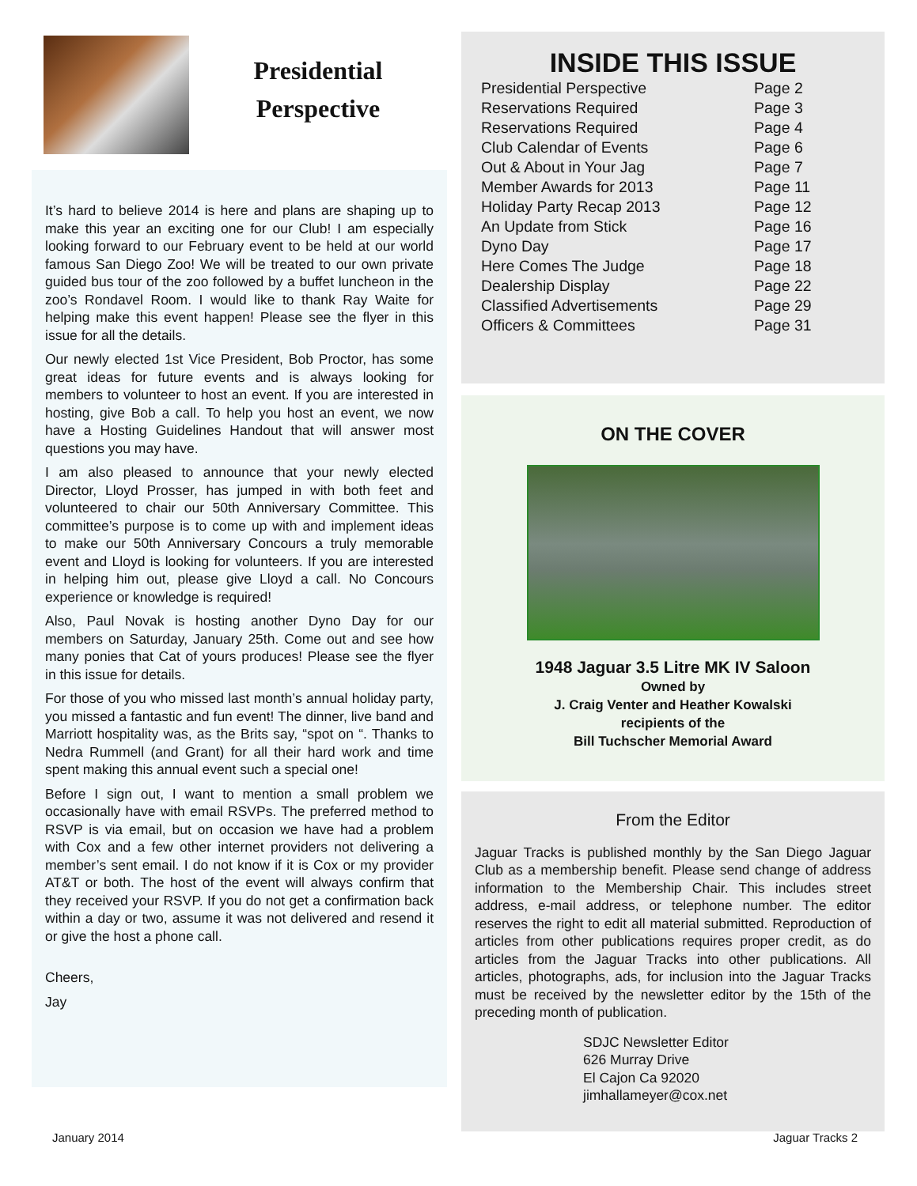Presidential
Perspective
It’s hard to believe 2014 is here and plans are shaping up to make this year an exciting one for our Club! I am especially looking forward to our February event to be held at our world famous San Diego Zoo! We will be treated to our own private guided bus tour of the zoo followed by a buffet luncheon in the zoo’s Rondavel Room. I would like to thank Ray Waite for helping make this event happen! Please see the flyer in this issue for all the details.
Our newly elected 1st Vice President, Bob Proctor, has some great ideas for future events and is always looking for members to volunteer to host an event. If you are interested in hosting, give Bob a call. To help you host an event, we now have a Hosting Guidelines Handout that will answer most questions you may have.
I am also pleased to announce that your newly elected Director, Lloyd Prosser, has jumped in with both feet and volunteered to chair our 50th Anniversary Committee. This committee’s purpose is to come up with and implement ideas to make our 50th Anniversary Concours a truly memorable event and Lloyd is looking for volunteers. If you are interested in helping him out, please give Lloyd a call. No Concours experience or knowledge is required!
Also, Paul Novak is hosting another Dyno Day for our members on Saturday, January 25th. Come out and see how many ponies that Cat of yours produces! Please see the flyer in this issue for details.
For those of you who missed last month’s annual holiday party, you missed a fantastic and fun event! The dinner, live band and Marriott hospitality was, as the Brits say, “spot on “. Thanks to Nedra Rummell (and Grant) for all their hard work and time spent making this annual event such a special one!
Before I sign out, I want to mention a small problem we occasionally have with email RSVPs. The preferred method to RSVP is via email, but on occasion we have had a problem with Cox and a few other internet providers not delivering a member’s sent email. I do not know if it is Cox or my provider AT&T or both. The host of the event will always confirm that they received your RSVP. If you do not get a confirmation back within a day or two, assume it was not delivered and resend it or give the host a phone call.
Cheers,
Jay
INSIDE THIS ISSUE
Presidential Perspective Page 2
Reservations Required Page 3
Reservations Required Page 4
Club Calendar of Events Page 6
Out & About in Your Jag Page 7
Member Awards for 2013 Page 11
Holiday Party Recap 2013 Page 12
An Update from Stick Page 16
Dyno Day Page 17
Here Comes The Judge Page 18
Dealership Display Page 22
Classified Advertisements Page 29
Officers & Committees Page 31
ON THE COVER
1948 Jaguar 3.5 Litre MK IV Saloon
Owned by
J. Craig Venter and Heather Kowalski
recipients of the
Bill Tuchscher Memorial Award
From the Editor
Jaguar Tracks is published monthly by the San Diego Jaguar Club as a membership benefit. Please send change of address information to the Membership Chair. This includes street address, e-mail address, or telephone number. The editor reserves the right to edit all material submitted. Reproduction of articles from other publications requires proper credit, as do articles from the Jaguar Tracks into other publications. All articles, photographs, ads, for inclusion into the Jaguar Tracks must be received by the newsletter editor by the 15th of the preceding month of publication.
SDJC Newsletter Editor
626 Murray Drive
El Cajon Ca 92020
jimhallameyer@cox.net
January 2014 Jaguar Tracks 2